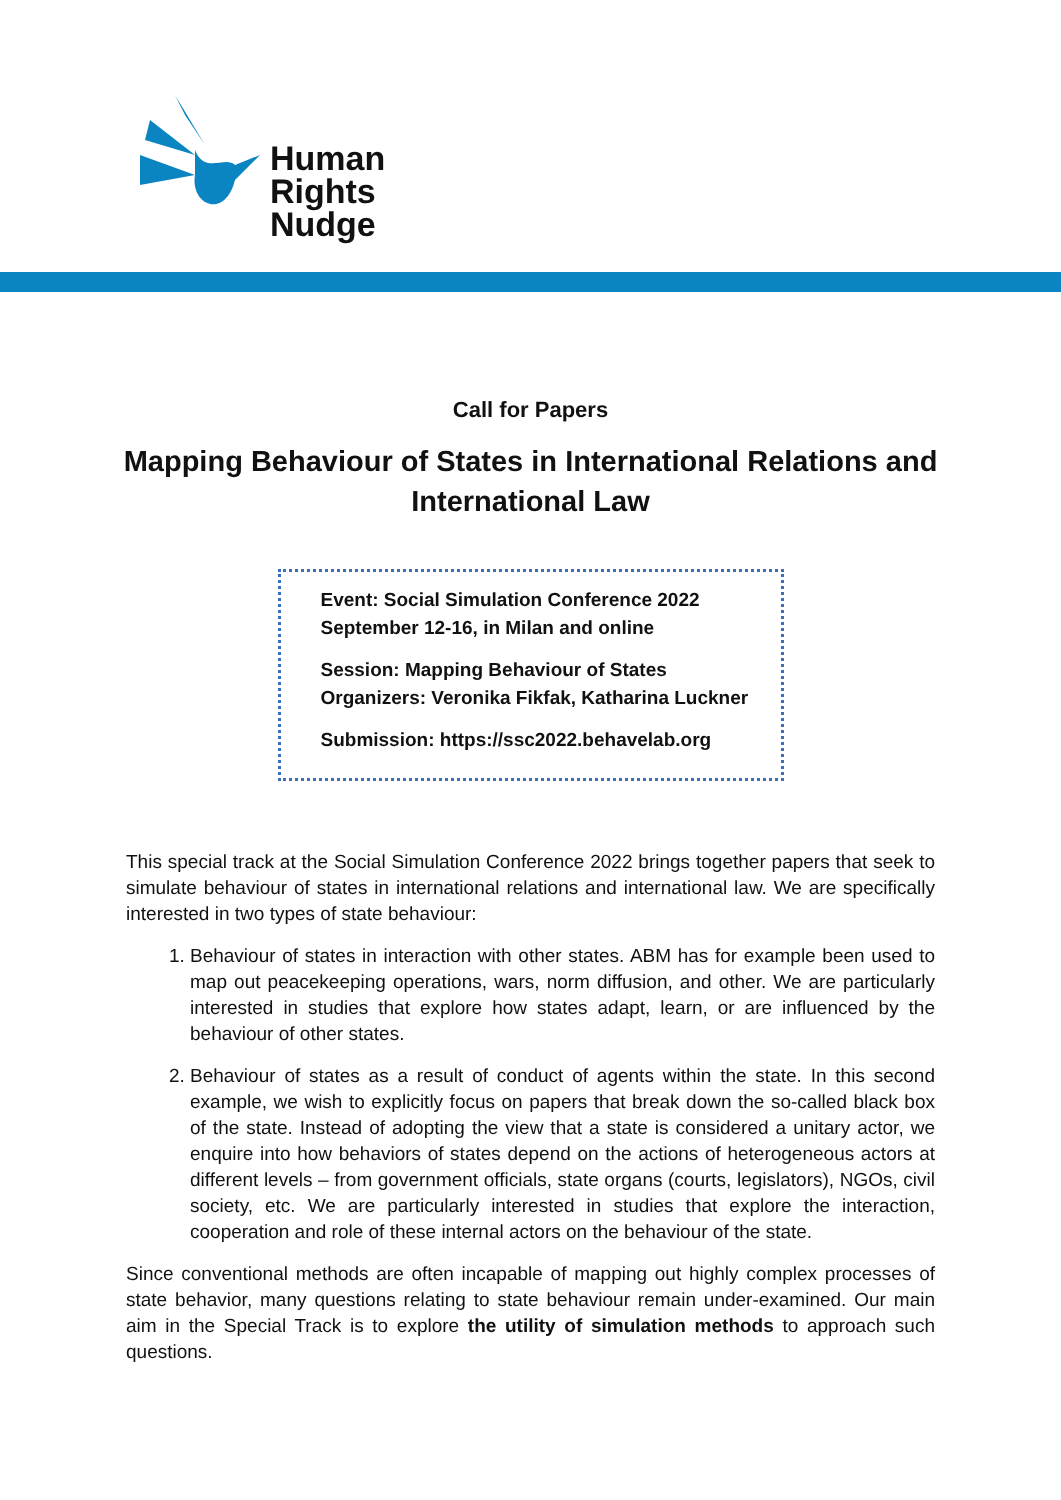Human
Rights
Nudge
Call for Papers
Mapping Behaviour of States in International Relations and International Law
Event: Social Simulation Conference 2022
September 12-16, in Milan and online
Session: Mapping Behaviour of States
Organizers: Veronika Fikfak, Katharina Luckner
Submission: https://ssc2022.behavelab.org
This special track at the Social Simulation Conference 2022 brings together papers that seek to simulate behaviour of states in international relations and international law. We are specifically interested in two types of state behaviour:
1. Behaviour of states in interaction with other states. ABM has for example been used to map out peacekeeping operations, wars, norm diffusion, and other. We are particularly interested in studies that explore how states adapt, learn, or are influenced by the behaviour of other states.
2. Behaviour of states as a result of conduct of agents within the state. In this second example, we wish to explicitly focus on papers that break down the so-called black box of the state. Instead of adopting the view that a state is considered a unitary actor, we enquire into how behaviors of states depend on the actions of heterogeneous actors at different levels – from government officials, state organs (courts, legislators), NGOs, civil society, etc. We are particularly interested in studies that explore the interaction, cooperation and role of these internal actors on the behaviour of the state.
Since conventional methods are often incapable of mapping out highly complex processes of state behavior, many questions relating to state behaviour remain under-examined. Our main aim in the Special Track is to explore the utility of simulation methods to approach such questions.